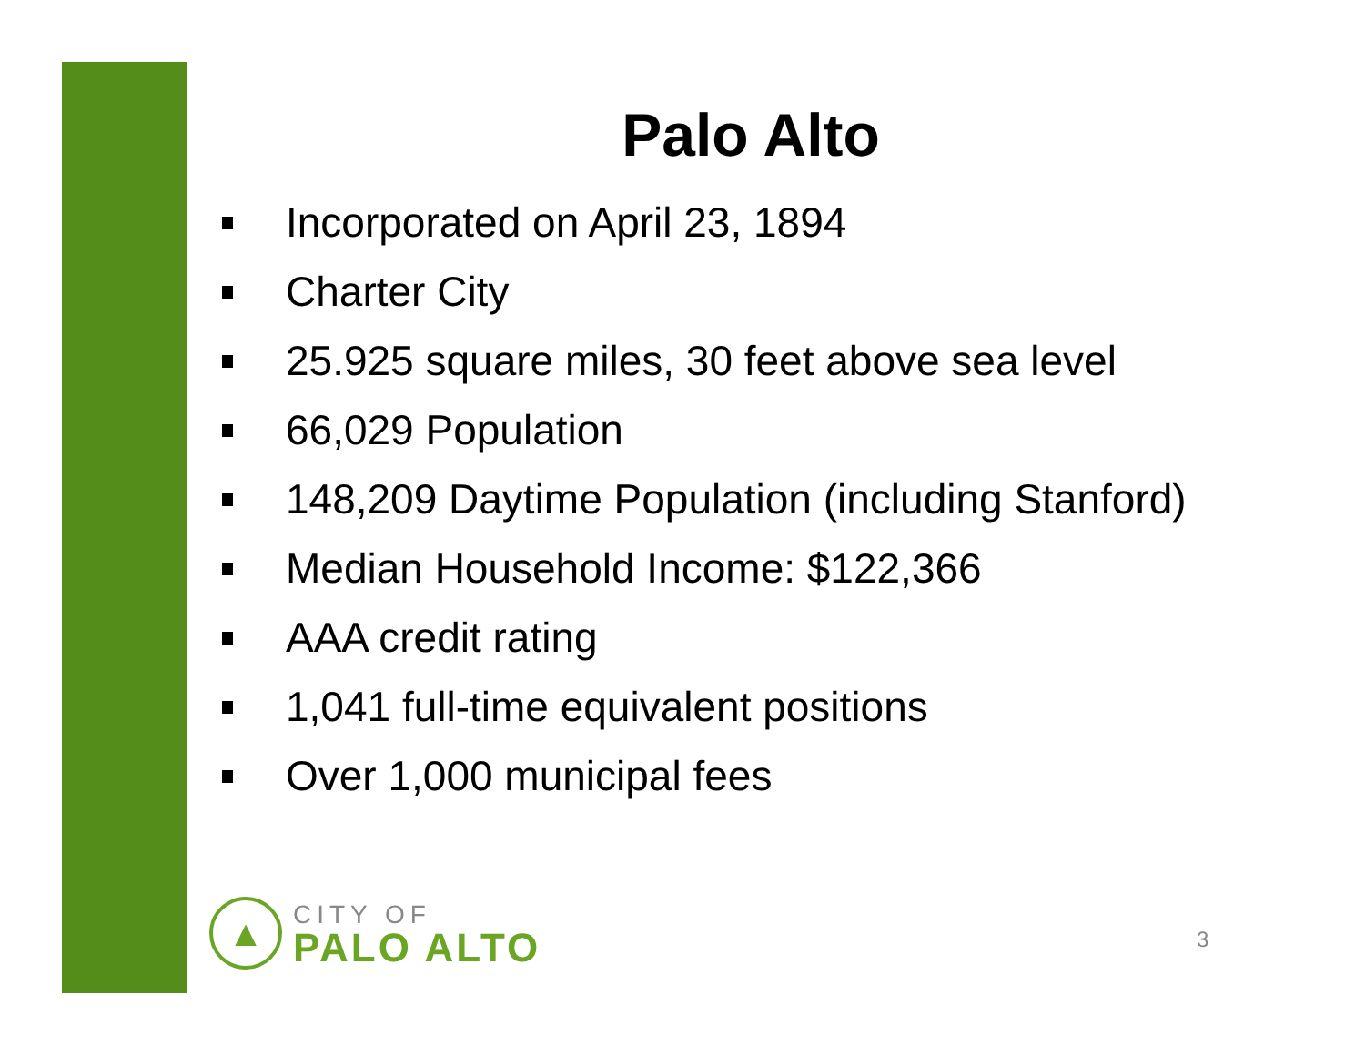Palo Alto
Incorporated on April 23, 1894
Charter City
25.925 square miles, 30 feet above sea level
66,029 Population
148,209 Daytime Population (including Stanford)
Median Household Income: $122,366
AAA credit rating
1,041 full-time equivalent positions
Over 1,000 municipal fees
▲
CITY OF
PALO ALTO
3